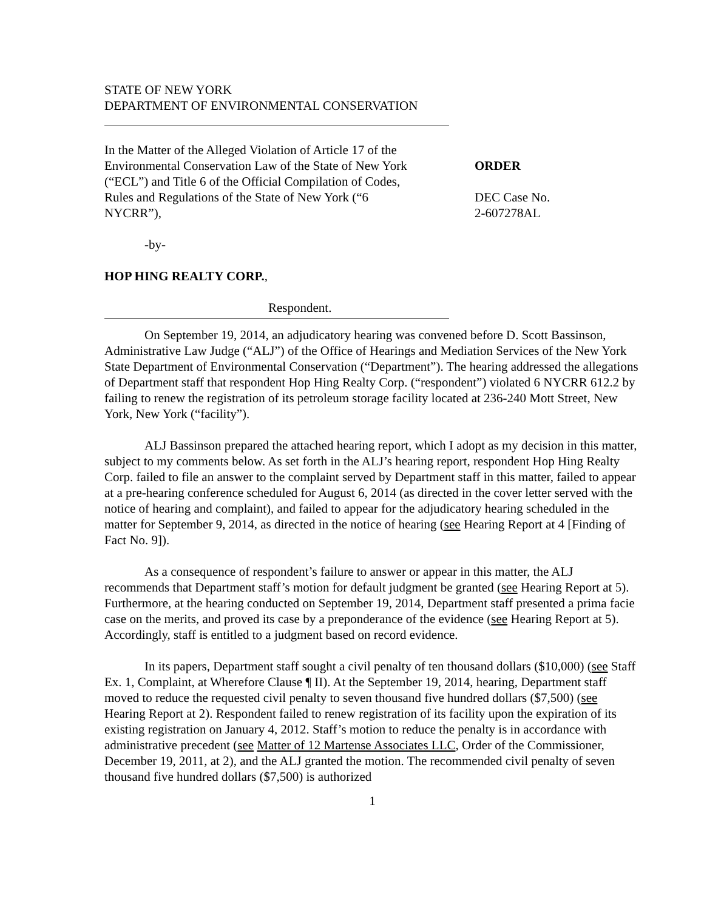STATE OF NEW YORK
DEPARTMENT OF ENVIRONMENTAL CONSERVATION
In the Matter of the Alleged Violation of Article 17 of the Environmental Conservation Law of the State of New York (“ECL”) and Title 6 of the Official Compilation of Codes, Rules and Regulations of the State of New York (“6 NYCRR”),
ORDER
DEC Case No.
2-607278AL
-by-
HOP HING REALTY CORP.,
Respondent.
On September 19, 2014, an adjudicatory hearing was convened before D. Scott Bassinson, Administrative Law Judge (“ALJ”) of the Office of Hearings and Mediation Services of the New York State Department of Environmental Conservation (“Department”). The hearing addressed the allegations of Department staff that respondent Hop Hing Realty Corp. (“respondent”) violated 6 NYCRR 612.2 by failing to renew the registration of its petroleum storage facility located at 236-240 Mott Street, New York, New York (“facility”).
ALJ Bassinson prepared the attached hearing report, which I adopt as my decision in this matter, subject to my comments below. As set forth in the ALJ’s hearing report, respondent Hop Hing Realty Corp. failed to file an answer to the complaint served by Department staff in this matter, failed to appear at a pre-hearing conference scheduled for August 6, 2014 (as directed in the cover letter served with the notice of hearing and complaint), and failed to appear for the adjudicatory hearing scheduled in the matter for September 9, 2014, as directed in the notice of hearing (see Hearing Report at 4 [Finding of Fact No. 9]).
As a consequence of respondent’s failure to answer or appear in this matter, the ALJ recommends that Department staff’s motion for default judgment be granted (see Hearing Report at 5). Furthermore, at the hearing conducted on September 19, 2014, Department staff presented a prima facie case on the merits, and proved its case by a preponderance of the evidence (see Hearing Report at 5). Accordingly, staff is entitled to a judgment based on record evidence.
In its papers, Department staff sought a civil penalty of ten thousand dollars ($10,000) (see Staff Ex. 1, Complaint, at Wherefore Clause ¶ II). At the September 19, 2014, hearing, Department staff moved to reduce the requested civil penalty to seven thousand five hundred dollars ($7,500) (see Hearing Report at 2). Respondent failed to renew registration of its facility upon the expiration of its existing registration on January 4, 2012. Staff’s motion to reduce the penalty is in accordance with administrative precedent (see Matter of 12 Martense Associates LLC, Order of the Commissioner, December 19, 2011, at 2), and the ALJ granted the motion. The recommended civil penalty of seven thousand five hundred dollars ($7,500) is authorized
1